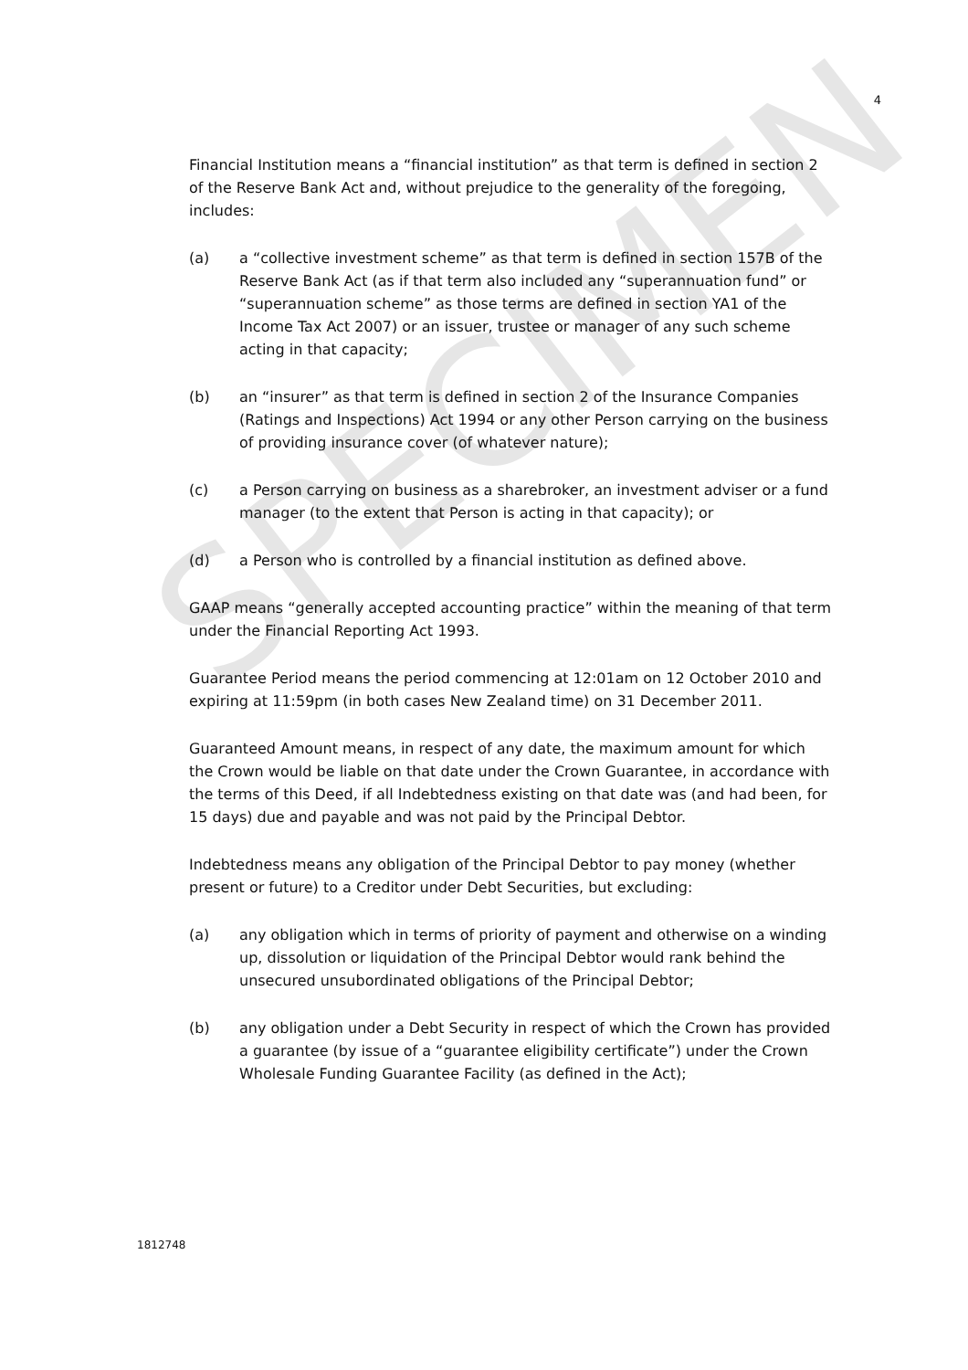SPECIMEN
4
Financial Institution means a “financial institution” as that term is defined in section 2 of the Reserve Bank Act and, without prejudice to the generality of the foregoing, includes:
(a) a “collective investment scheme” as that term is defined in section 157B of the Reserve Bank Act (as if that term also included any “superannuation fund” or “superannuation scheme” as those terms are defined in section YA1 of the Income Tax Act 2007) or an issuer, trustee or manager of any such scheme acting in that capacity;
(b) an “insurer” as that term is defined in section 2 of the Insurance Companies (Ratings and Inspections) Act 1994 or any other Person carrying on the business of providing insurance cover (of whatever nature);
(c) a Person carrying on business as a sharebroker, an investment adviser or a fund manager (to the extent that Person is acting in that capacity); or
(d) a Person who is controlled by a financial institution as defined above.
GAAP means “generally accepted accounting practice” within the meaning of that term under the Financial Reporting Act 1993.
Guarantee Period means the period commencing at 12:01am on 12 October 2010 and expiring at 11:59pm (in both cases New Zealand time) on 31 December 2011.
Guaranteed Amount means, in respect of any date, the maximum amount for which the Crown would be liable on that date under the Crown Guarantee, in accordance with the terms of this Deed, if all Indebtedness existing on that date was (and had been, for 15 days) due and payable and was not paid by the Principal Debtor.
Indebtedness means any obligation of the Principal Debtor to pay money (whether present or future) to a Creditor under Debt Securities, but excluding:
(a) any obligation which in terms of priority of payment and otherwise on a winding up, dissolution or liquidation of the Principal Debtor would rank behind the unsecured unsubordinated obligations of the Principal Debtor;
(b) any obligation under a Debt Security in respect of which the Crown has provided a guarantee (by issue of a “guarantee eligibility certificate”) under the Crown Wholesale Funding Guarantee Facility (as defined in the Act);
1812748